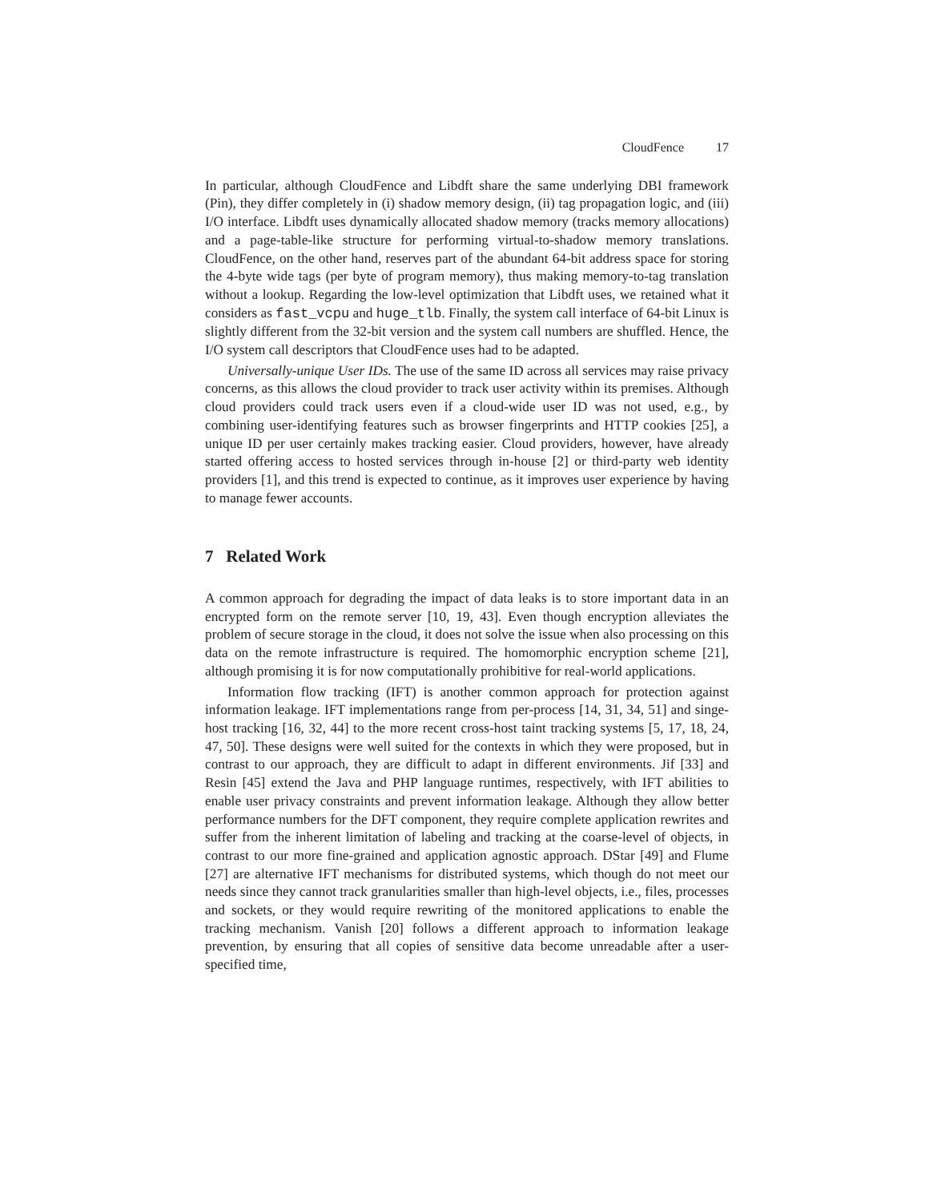CloudFence 17
In particular, although CloudFence and Libdft share the same underlying DBI framework (Pin), they differ completely in (i) shadow memory design, (ii) tag propagation logic, and (iii) I/O interface. Libdft uses dynamically allocated shadow memory (tracks memory allocations) and a page-table-like structure for performing virtual-to-shadow memory translations. CloudFence, on the other hand, reserves part of the abundant 64-bit address space for storing the 4-byte wide tags (per byte of program memory), thus making memory-to-tag translation without a lookup. Regarding the low-level optimization that Libdft uses, we retained what it considers as fast_vcpu and huge_tlb. Finally, the system call interface of 64-bit Linux is slightly different from the 32-bit version and the system call numbers are shuffled. Hence, the I/O system call descriptors that CloudFence uses had to be adapted.
Universally-unique User IDs. The use of the same ID across all services may raise privacy concerns, as this allows the cloud provider to track user activity within its premises. Although cloud providers could track users even if a cloud-wide user ID was not used, e.g., by combining user-identifying features such as browser fingerprints and HTTP cookies [25], a unique ID per user certainly makes tracking easier. Cloud providers, however, have already started offering access to hosted services through in-house [2] or third-party web identity providers [1], and this trend is expected to continue, as it improves user experience by having to manage fewer accounts.
7 Related Work
A common approach for degrading the impact of data leaks is to store important data in an encrypted form on the remote server [10, 19, 43]. Even though encryption alleviates the problem of secure storage in the cloud, it does not solve the issue when also processing on this data on the remote infrastructure is required. The homomorphic encryption scheme [21], although promising it is for now computationally prohibitive for real-world applications.
Information flow tracking (IFT) is another common approach for protection against information leakage. IFT implementations range from per-process [14, 31, 34, 51] and singe-host tracking [16, 32, 44] to the more recent cross-host taint tracking systems [5, 17, 18, 24, 47, 50]. These designs were well suited for the contexts in which they were proposed, but in contrast to our approach, they are difficult to adapt in different environments. Jif [33] and Resin [45] extend the Java and PHP language runtimes, respectively, with IFT abilities to enable user privacy constraints and prevent information leakage. Although they allow better performance numbers for the DFT component, they require complete application rewrites and suffer from the inherent limitation of labeling and tracking at the coarse-level of objects, in contrast to our more fine-grained and application agnostic approach. DStar [49] and Flume [27] are alternative IFT mechanisms for distributed systems, which though do not meet our needs since they cannot track granularities smaller than high-level objects, i.e., files, processes and sockets, or they would require rewriting of the monitored applications to enable the tracking mechanism. Vanish [20] follows a different approach to information leakage prevention, by ensuring that all copies of sensitive data become unreadable after a user-specified time,